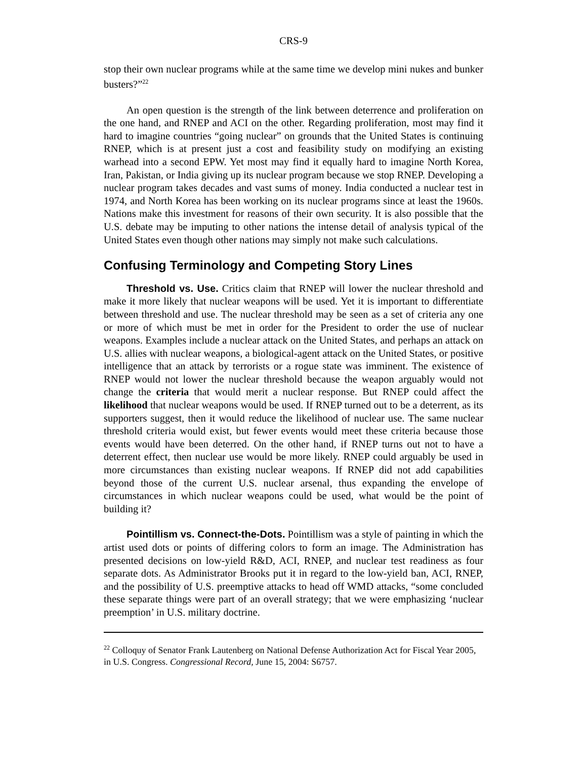CRS-9
stop their own nuclear programs while at the same time we develop mini nukes and bunker busters?”<sup>22</sup>
An open question is the strength of the link between deterrence and proliferation on the one hand, and RNEP and ACI on the other. Regarding proliferation, most may find it hard to imagine countries “going nuclear” on grounds that the United States is continuing RNEP, which is at present just a cost and feasibility study on modifying an existing warhead into a second EPW. Yet most may find it equally hard to imagine North Korea, Iran, Pakistan, or India giving up its nuclear program because we stop RNEP. Developing a nuclear program takes decades and vast sums of money. India conducted a nuclear test in 1974, and North Korea has been working on its nuclear programs since at least the 1960s. Nations make this investment for reasons of their own security. It is also possible that the U.S. debate may be imputing to other nations the intense detail of analysis typical of the United States even though other nations may simply not make such calculations.
Confusing Terminology and Competing Story Lines
Threshold vs. Use. Critics claim that RNEP will lower the nuclear threshold and make it more likely that nuclear weapons will be used. Yet it is important to differentiate between threshold and use. The nuclear threshold may be seen as a set of criteria any one or more of which must be met in order for the President to order the use of nuclear weapons. Examples include a nuclear attack on the United States, and perhaps an attack on U.S. allies with nuclear weapons, a biological-agent attack on the United States, or positive intelligence that an attack by terrorists or a rogue state was imminent. The existence of RNEP would not lower the nuclear threshold because the weapon arguably would not change the criteria that would merit a nuclear response. But RNEP could affect the likelihood that nuclear weapons would be used. If RNEP turned out to be a deterrent, as its supporters suggest, then it would reduce the likelihood of nuclear use. The same nuclear threshold criteria would exist, but fewer events would meet these criteria because those events would have been deterred. On the other hand, if RNEP turns out not to have a deterrent effect, then nuclear use would be more likely. RNEP could arguably be used in more circumstances than existing nuclear weapons. If RNEP did not add capabilities beyond those of the current U.S. nuclear arsenal, thus expanding the envelope of circumstances in which nuclear weapons could be used, what would be the point of building it?
Pointillism vs. Connect-the-Dots. Pointillism was a style of painting in which the artist used dots or points of differing colors to form an image. The Administration has presented decisions on low-yield R&D, ACI, RNEP, and nuclear test readiness as four separate dots. As Administrator Brooks put it in regard to the low-yield ban, ACI, RNEP, and the possibility of U.S. preemptive attacks to head off WMD attacks, “some concluded these separate things were part of an overall strategy; that we were emphasizing ‘nuclear preemption’ in U.S. military doctrine.
<sup>22</sup> Colloquy of Senator Frank Lautenberg on National Defense Authorization Act for Fiscal Year 2005, in U.S. Congress. Congressional Record, June 15, 2004: S6757.